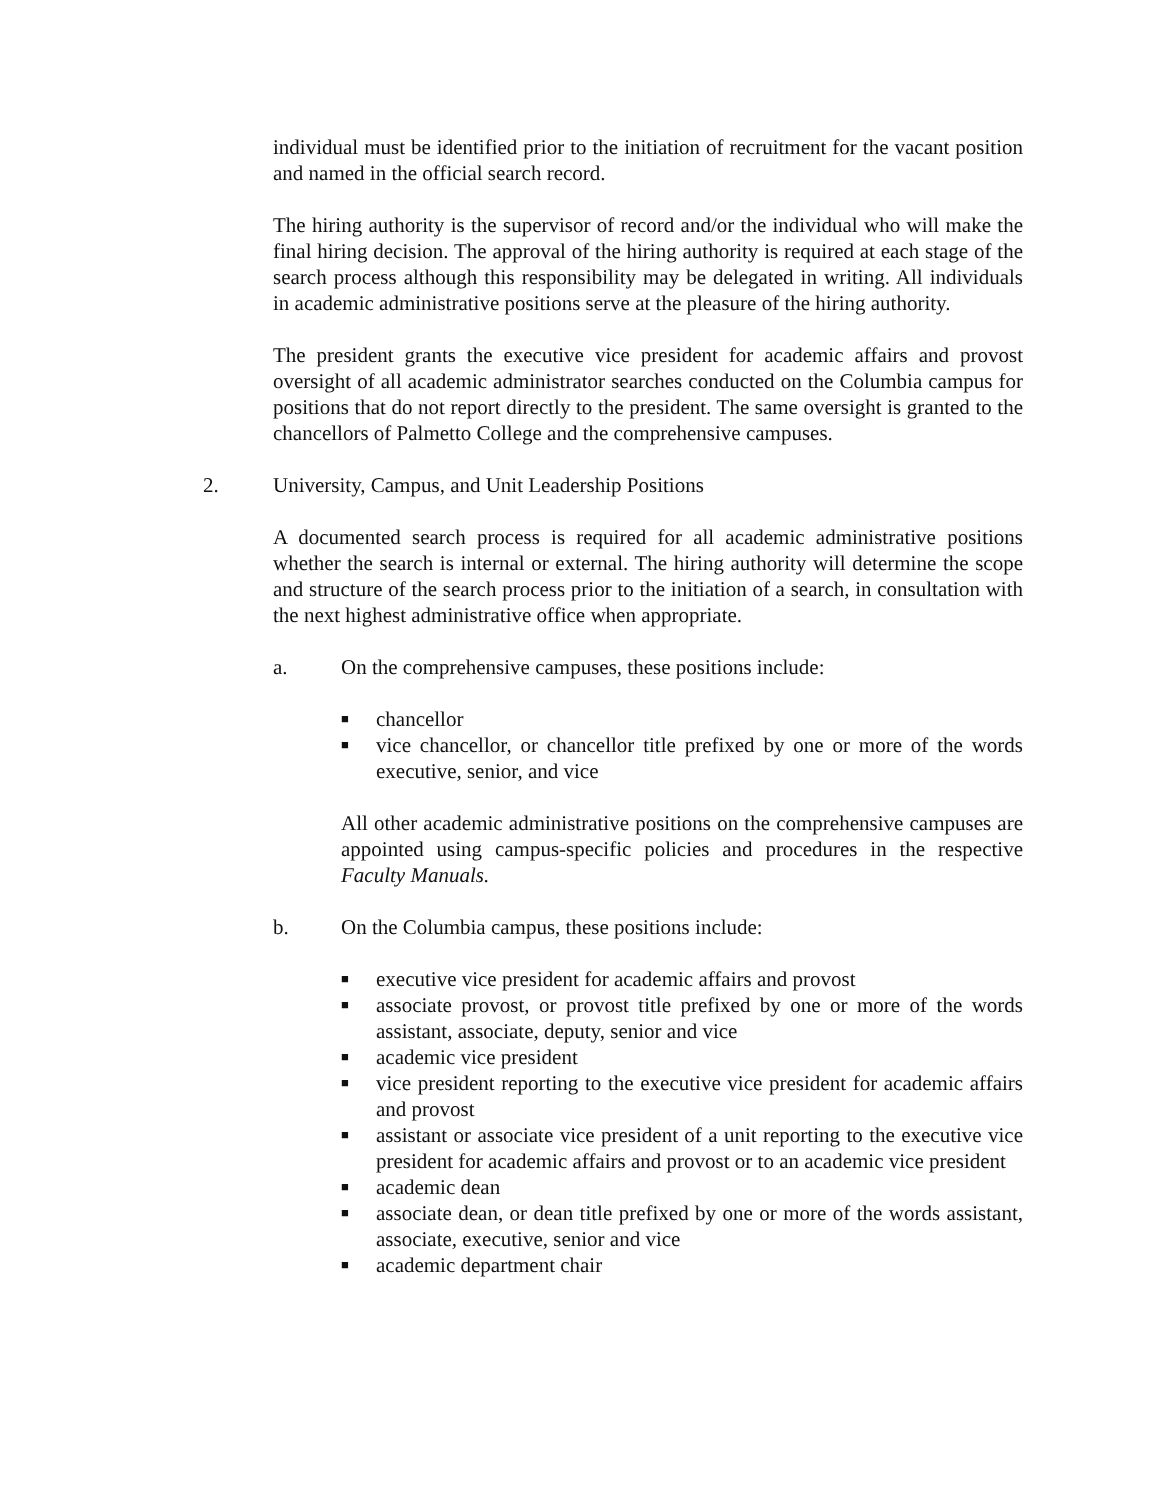individual must be identified prior to the initiation of recruitment for the vacant position and named in the official search record.
The hiring authority is the supervisor of record and/or the individual who will make the final hiring decision. The approval of the hiring authority is required at each stage of the search process although this responsibility may be delegated in writing. All individuals in academic administrative positions serve at the pleasure of the hiring authority.
The president grants the executive vice president for academic affairs and provost oversight of all academic administrator searches conducted on the Columbia campus for positions that do not report directly to the president. The same oversight is granted to the chancellors of Palmetto College and the comprehensive campuses.
2. University, Campus, and Unit Leadership Positions
A documented search process is required for all academic administrative positions whether the search is internal or external. The hiring authority will determine the scope and structure of the search process prior to the initiation of a search, in consultation with the next highest administrative office when appropriate.
a. On the comprehensive campuses, these positions include:
■
chancellor
■
vice chancellor, or chancellor title prefixed by one or more of the words executive, senior, and vice
All other academic administrative positions on the comprehensive campuses are appointed using campus-specific policies and procedures in the respective Faculty Manuals.
b. On the Columbia campus, these positions include:
■
executive vice president for academic affairs and provost
■
associate provost, or provost title prefixed by one or more of the words assistant, associate, deputy, senior and vice
■
academic vice president
■
vice president reporting to the executive vice president for academic affairs and provost
■
assistant or associate vice president of a unit reporting to the executive vice president for academic affairs and provost or to an academic vice president
■
academic dean
■
associate dean, or dean title prefixed by one or more of the words assistant, associate, executive, senior and vice
■
academic department chair